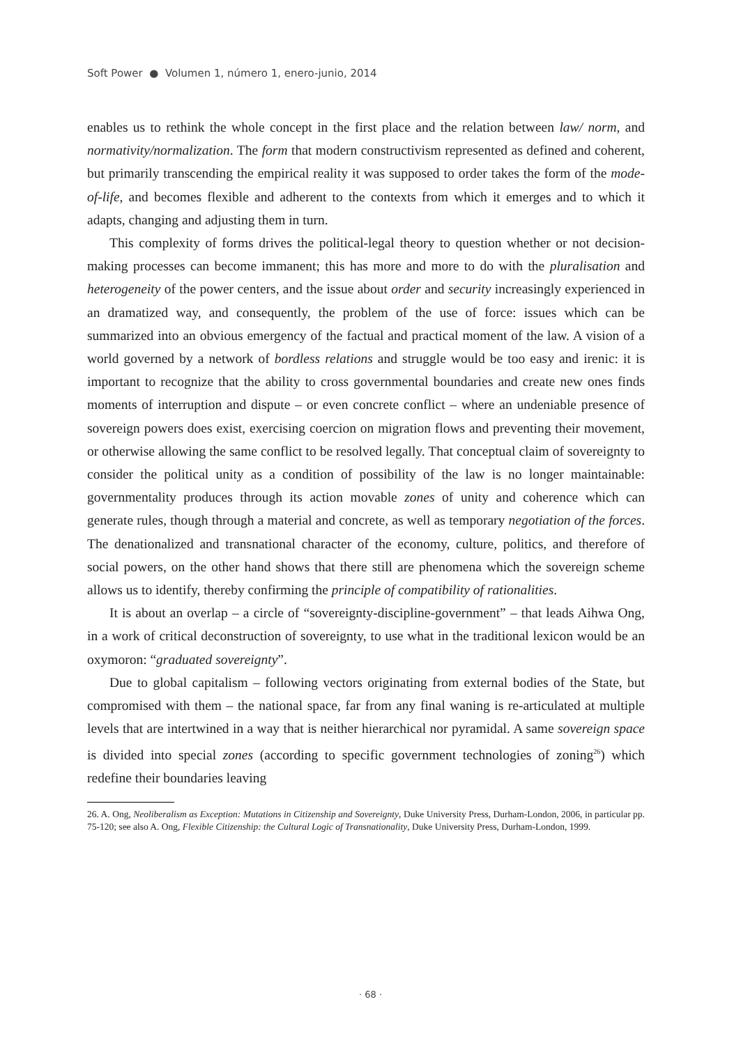Soft Power ● Volumen 1, número 1, enero-junio, 2014
enables us to rethink the whole concept in the first place and the relation between law/ norm, and normativity/normalization. The form that modern constructivism represented as defined and coherent, but primarily transcending the empirical reality it was supposed to order takes the form of the mode-of-life, and becomes flexible and adherent to the contexts from which it emerges and to which it adapts, changing and adjusting them in turn.
This complexity of forms drives the political-legal theory to question whether or not decision-making processes can become immanent; this has more and more to do with the pluralisation and heterogeneity of the power centers, and the issue about order and security increasingly experienced in an dramatized way, and consequently, the problem of the use of force: issues which can be summarized into an obvious emergency of the factual and practical moment of the law. A vision of a world governed by a network of bordless relations and struggle would be too easy and irenic: it is important to recognize that the ability to cross governmental boundaries and create new ones finds moments of interruption and dispute – or even concrete conflict – where an undeniable presence of sovereign powers does exist, exercising coercion on migration flows and preventing their movement, or otherwise allowing the same conflict to be resolved legally. That conceptual claim of sovereignty to consider the political unity as a condition of possibility of the law is no longer maintainable: governmentality produces through its action movable zones of unity and coherence which can generate rules, though through a material and concrete, as well as temporary negotiation of the forces. The denationalized and transnational character of the economy, culture, politics, and therefore of social powers, on the other hand shows that there still are phenomena which the sovereign scheme allows us to identify, thereby confirming the principle of compatibility of rationalities.
It is about an overlap – a circle of “sovereignty-discipline-government” – that leads Aihwa Ong, in a work of critical deconstruction of sovereignty, to use what in the traditional lexicon would be an oxymoron: “graduated sovereignty”.
Due to global capitalism – following vectors originating from external bodies of the State, but compromised with them – the national space, far from any final waning is re-articulated at multiple levels that are intertwined in a way that is neither hierarchical nor pyramidal. A same sovereign space is divided into special zones (according to specific government technologies of zoning<sup>26</sup>) which redefine their boundaries leaving
26. A. Ong, Neoliberalism as Exception: Mutations in Citizenship and Sovereignty, Duke University Press, Durham-London, 2006, in particular pp. 75-120; see also A. Ong, Flexible Citizenship: the Cultural Logic of Transnationality, Duke University Press, Durham-London, 1999.
· 68 ·